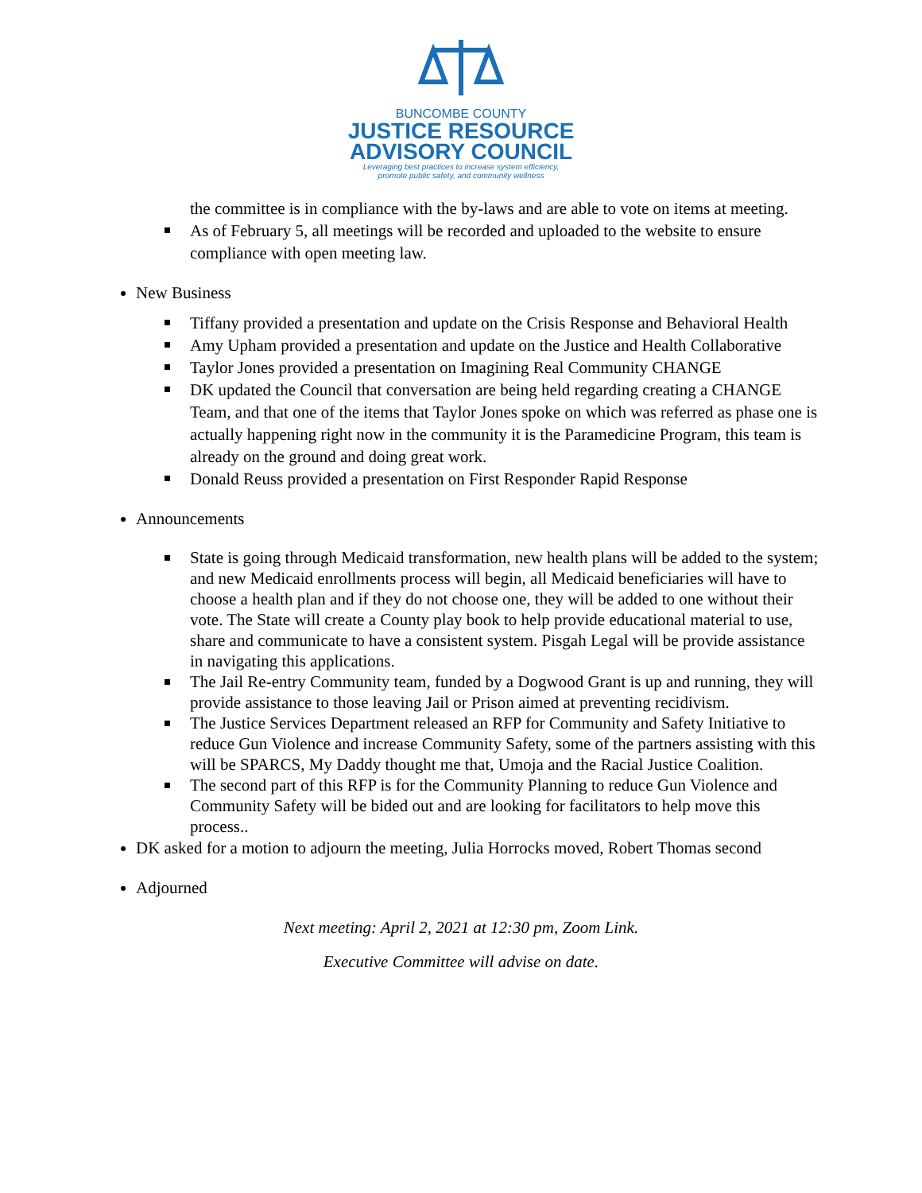BUNCOMBE COUNTY
JUSTICE RESOURCE
ADVISORY COUNCIL
Leveraging best practices to increase system efficiency,
promote public safety, and community wellness
the committee is in compliance with the by-laws and are able to vote on items at meeting.
As of February 5, all meetings will be recorded and uploaded to the website to ensure compliance with open meeting law.
New Business
Tiffany provided a presentation and update on the Crisis Response and Behavioral Health
Amy Upham provided a presentation and update on the Justice and Health Collaborative
Taylor Jones provided a presentation on Imagining Real Community CHANGE
DK updated the Council that conversation are being held regarding creating a CHANGE Team, and that one of the items that Taylor Jones spoke on which was referred as phase one is actually happening right now in the community it is the Paramedicine Program, this team is already on the ground and doing great work.
Donald Reuss provided a presentation on First Responder Rapid Response
Announcements
State is going through Medicaid transformation, new health plans will be added to the system; and new Medicaid enrollments process will begin, all Medicaid beneficiaries will have to choose a health plan and if they do not choose one, they will be added to one without their vote. The State will create a County play book to help provide educational material to use, share and communicate to have a consistent system. Pisgah Legal will be provide assistance in navigating this applications.
The Jail Re-entry Community team, funded by a Dogwood Grant is up and running, they will provide assistance to those leaving Jail or Prison aimed at preventing recidivism.
The Justice Services Department released an RFP for Community and Safety Initiative to reduce Gun Violence and increase Community Safety, some of the partners assisting with this will be SPARCS, My Daddy thought me that, Umoja and the Racial Justice Coalition.
The second part of this RFP is for the Community Planning to reduce Gun Violence and Community Safety will be bided out and are looking for facilitators to help move this process..
DK asked for a motion to adjourn the meeting, Julia Horrocks moved, Robert Thomas second
Adjourned
Next meeting: April 2, 2021 at 12:30 pm, Zoom Link.
Executive Committee will advise on date.